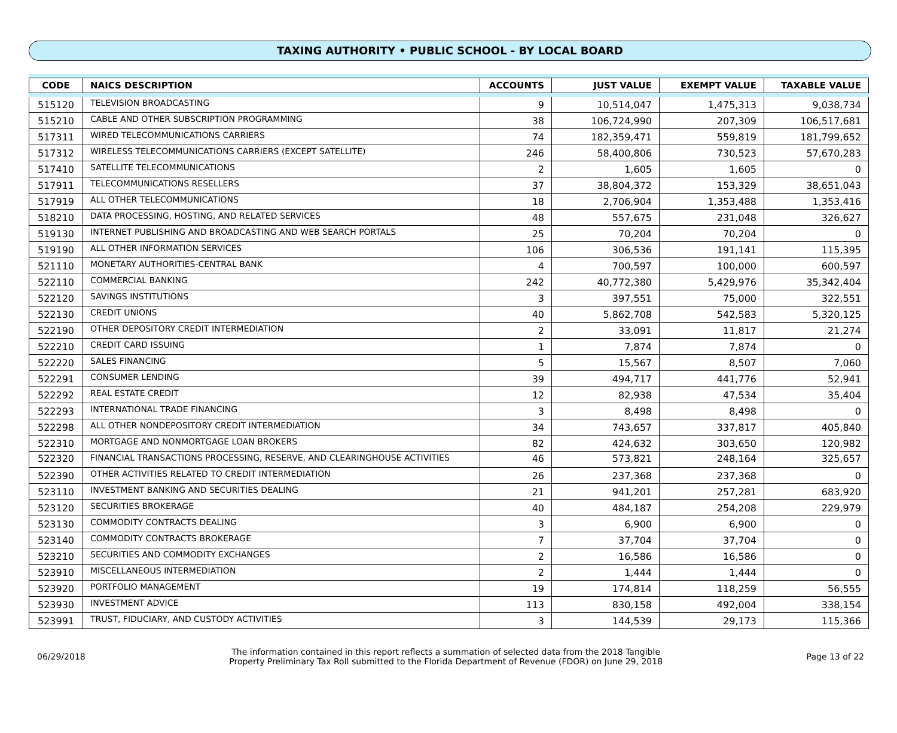TAXING AUTHORITY • PUBLIC SCHOOL - BY LOCAL BOARD
| CODE | NAICS DESCRIPTION | ACCOUNTS | JUST VALUE | EXEMPT VALUE | TAXABLE VALUE |
| --- | --- | --- | --- | --- | --- |
| 515120 | TELEVISION BROADCASTING | 9 | 10,514,047 | 1,475,313 | 9,038,734 |
| 515210 | CABLE AND OTHER SUBSCRIPTION PROGRAMMING | 38 | 106,724,990 | 207,309 | 106,517,681 |
| 517311 | WIRED TELECOMMUNICATIONS CARRIERS | 74 | 182,359,471 | 559,819 | 181,799,652 |
| 517312 | WIRELESS TELECOMMUNICATIONS CARRIERS (EXCEPT SATELLITE) | 246 | 58,400,806 | 730,523 | 57,670,283 |
| 517410 | SATELLITE TELECOMMUNICATIONS | 2 | 1,605 | 1,605 | 0 |
| 517911 | TELECOMMUNICATIONS RESELLERS | 37 | 38,804,372 | 153,329 | 38,651,043 |
| 517919 | ALL OTHER TELECOMMUNICATIONS | 18 | 2,706,904 | 1,353,488 | 1,353,416 |
| 518210 | DATA PROCESSING, HOSTING, AND RELATED SERVICES | 48 | 557,675 | 231,048 | 326,627 |
| 519130 | INTERNET PUBLISHING AND BROADCASTING AND WEB SEARCH PORTALS | 25 | 70,204 | 70,204 | 0 |
| 519190 | ALL OTHER INFORMATION SERVICES | 106 | 306,536 | 191,141 | 115,395 |
| 521110 | MONETARY AUTHORITIES-CENTRAL BANK | 4 | 700,597 | 100,000 | 600,597 |
| 522110 | COMMERCIAL BANKING | 242 | 40,772,380 | 5,429,976 | 35,342,404 |
| 522120 | SAVINGS INSTITUTIONS | 3 | 397,551 | 75,000 | 322,551 |
| 522130 | CREDIT UNIONS | 40 | 5,862,708 | 542,583 | 5,320,125 |
| 522190 | OTHER DEPOSITORY CREDIT INTERMEDIATION | 2 | 33,091 | 11,817 | 21,274 |
| 522210 | CREDIT CARD ISSUING | 1 | 7,874 | 7,874 | 0 |
| 522220 | SALES FINANCING | 5 | 15,567 | 8,507 | 7,060 |
| 522291 | CONSUMER LENDING | 39 | 494,717 | 441,776 | 52,941 |
| 522292 | REAL ESTATE CREDIT | 12 | 82,938 | 47,534 | 35,404 |
| 522293 | INTERNATIONAL TRADE FINANCING | 3 | 8,498 | 8,498 | 0 |
| 522298 | ALL OTHER NONDEPOSITORY CREDIT INTERMEDIATION | 34 | 743,657 | 337,817 | 405,840 |
| 522310 | MORTGAGE AND NONMORTGAGE LOAN BROKERS | 82 | 424,632 | 303,650 | 120,982 |
| 522320 | FINANCIAL TRANSACTIONS PROCESSING, RESERVE, AND CLEARINGHOUSE ACTIVITIES | 46 | 573,821 | 248,164 | 325,657 |
| 522390 | OTHER ACTIVITIES RELATED TO CREDIT INTERMEDIATION | 26 | 237,368 | 237,368 | 0 |
| 523110 | INVESTMENT BANKING AND SECURITIES DEALING | 21 | 941,201 | 257,281 | 683,920 |
| 523120 | SECURITIES BROKERAGE | 40 | 484,187 | 254,208 | 229,979 |
| 523130 | COMMODITY CONTRACTS DEALING | 3 | 6,900 | 6,900 | 0 |
| 523140 | COMMODITY CONTRACTS BROKERAGE | 7 | 37,704 | 37,704 | 0 |
| 523210 | SECURITIES AND COMMODITY EXCHANGES | 2 | 16,586 | 16,586 | 0 |
| 523910 | MISCELLANEOUS INTERMEDIATION | 2 | 1,444 | 1,444 | 0 |
| 523920 | PORTFOLIO MANAGEMENT | 19 | 174,814 | 118,259 | 56,555 |
| 523930 | INVESTMENT ADVICE | 113 | 830,158 | 492,004 | 338,154 |
| 523991 | TRUST, FIDUCIARY, AND CUSTODY ACTIVITIES | 3 | 144,539 | 29,173 | 115,366 |
06/29/2018
The information contained in this report reflects a summation of selected data from the 2018 Tangible
Property Preliminary Tax Roll submitted to the Florida Department of Revenue (FDOR) on June 29, 2018
Page 13 of 22